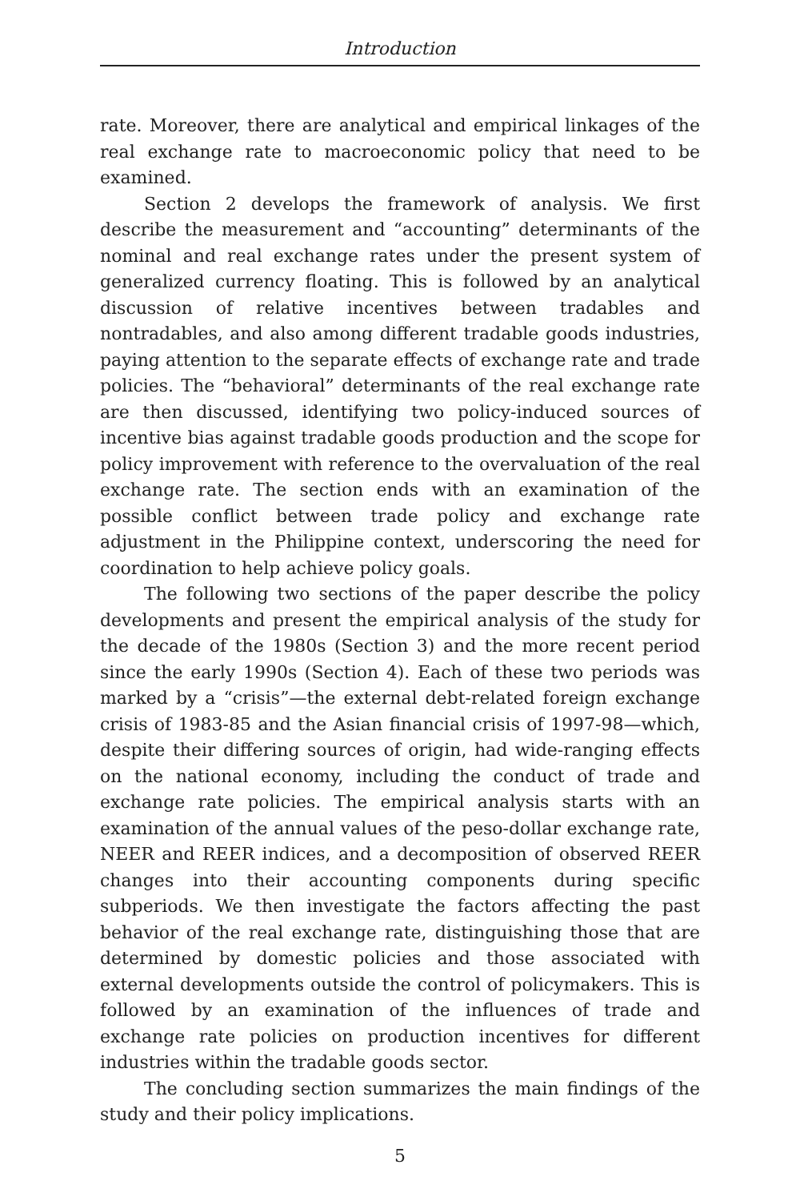Introduction
rate. Moreover, there are analytical and empirical linkages of the real exchange rate to macroeconomic policy that need to be examined.
Section 2 develops the framework of analysis. We first describe the measurement and “accounting” determinants of the nominal and real exchange rates under the present system of generalized currency floating. This is followed by an analytical discussion of relative incentives between tradables and nontradables, and also among different tradable goods industries, paying attention to the separate effects of exchange rate and trade policies. The “behavioral” determinants of the real exchange rate are then discussed, identifying two policy-induced sources of incentive bias against tradable goods production and the scope for policy improvement with reference to the overvaluation of the real exchange rate. The section ends with an examination of the possible conflict between trade policy and exchange rate adjustment in the Philippine context, underscoring the need for coordination to help achieve policy goals.
The following two sections of the paper describe the policy developments and present the empirical analysis of the study for the decade of the 1980s (Section 3) and the more recent period since the early 1990s (Section 4). Each of these two periods was marked by a “crisis”—the external debt-related foreign exchange crisis of 1983-85 and the Asian financial crisis of 1997-98—which, despite their differing sources of origin, had wide-ranging effects on the national economy, including the conduct of trade and exchange rate policies. The empirical analysis starts with an examination of the annual values of the peso-dollar exchange rate, NEER and REER indices, and a decomposition of observed REER changes into their accounting components during specific subperiods. We then investigate the factors affecting the past behavior of the real exchange rate, distinguishing those that are determined by domestic policies and those associated with external developments outside the control of policymakers. This is followed by an examination of the influences of trade and exchange rate policies on production incentives for different industries within the tradable goods sector.
The concluding section summarizes the main findings of the study and their policy implications.
5